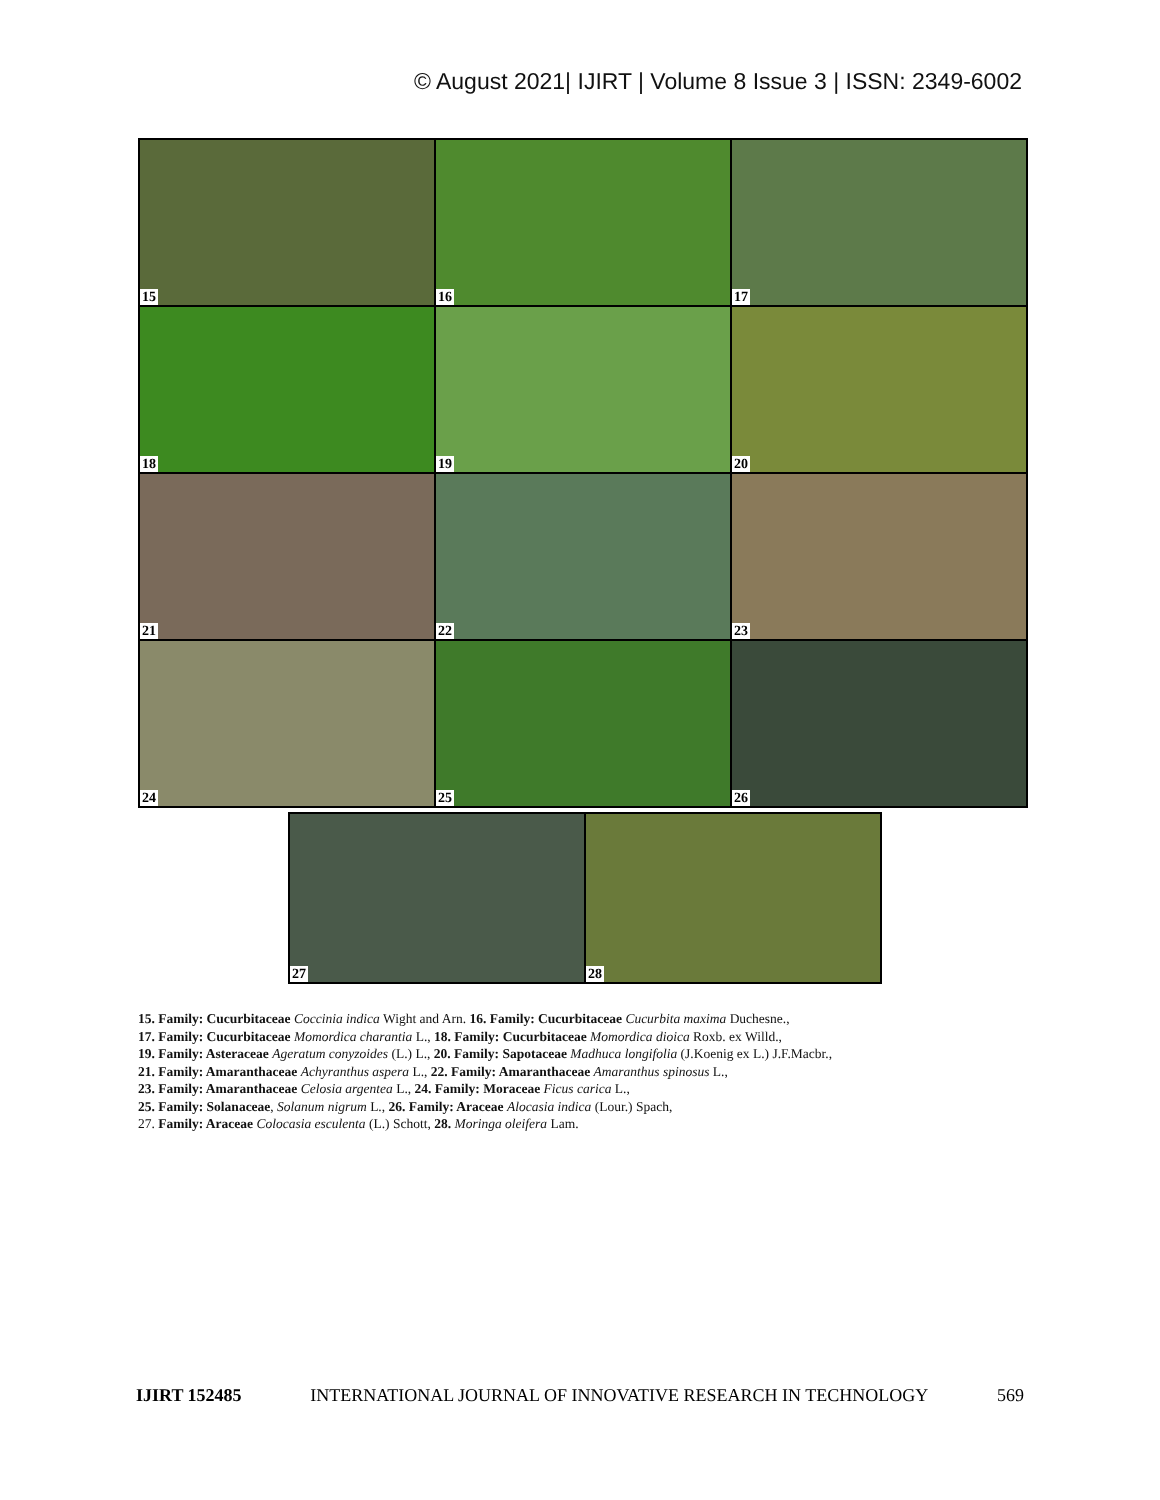© August 2021| IJIRT | Volume 8 Issue 3 | ISSN: 2349-6002
15
16
17
18
19
20
21
22
23
24
25
26
27
28
15. Family: Cucurbitaceae Coccinia indica Wight and Arn. 16. Family: Cucurbitaceae Cucurbita maxima Duchesne.,
17. Family: Cucurbitaceae Momordica charantia L., 18. Family: Cucurbitaceae Momordica dioica Roxb. ex Willd.,
19. Family: Asteraceae Ageratum conyzoides (L.) L., 20. Family: Sapotaceae Madhuca longifolia (J.Koenig ex L.) J.F.Macbr.,
21. Family: Amaranthaceae Achyranthus aspera L., 22. Family: Amaranthaceae Amaranthus spinosus L.,
23. Family: Amaranthaceae Celosia argentea L., 24. Family: Moraceae Ficus carica L.,
25. Family: Solanaceae, Solanum nigrum L., 26. Family: Araceae Alocasia indica (Lour.) Spach,
27. Family: Araceae Colocasia esculenta (L.) Schott, 28. Moringa oleifera Lam.
IJIRT 152485 INTERNATIONAL JOURNAL OF INNOVATIVE RESEARCH IN TECHNOLOGY 569